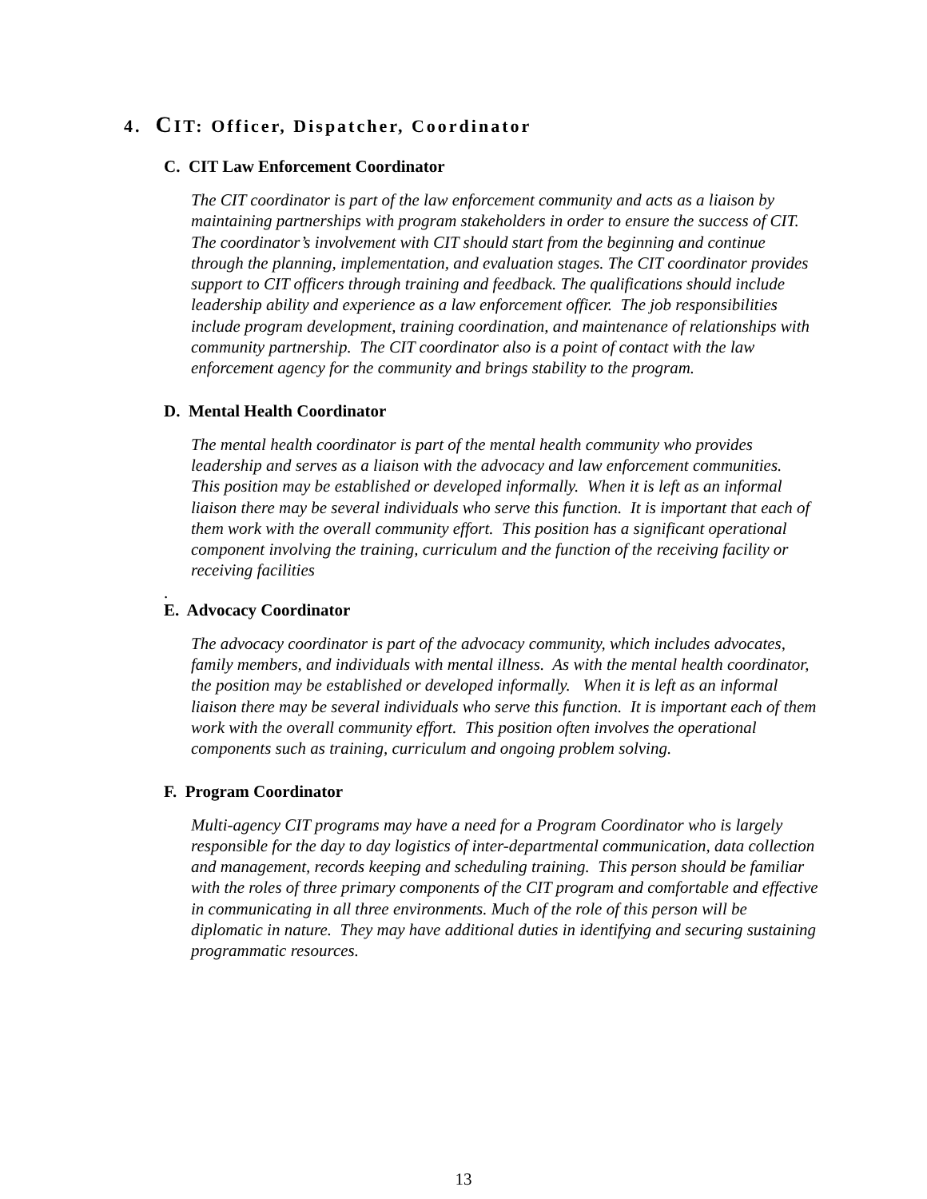4. CIT: Officer, Dispatcher, Coordinator
C. CIT Law Enforcement Coordinator
The CIT coordinator is part of the law enforcement community and acts as a liaison by maintaining partnerships with program stakeholders in order to ensure the success of CIT. The coordinator’s involvement with CIT should start from the beginning and continue through the planning, implementation, and evaluation stages. The CIT coordinator provides support to CIT officers through training and feedback. The qualifications should include leadership ability and experience as a law enforcement officer. The job responsibilities include program development, training coordination, and maintenance of relationships with community partnership. The CIT coordinator also is a point of contact with the law enforcement agency for the community and brings stability to the program.
D. Mental Health Coordinator
The mental health coordinator is part of the mental health community who provides leadership and serves as a liaison with the advocacy and law enforcement communities. This position may be established or developed informally. When it is left as an informal liaison there may be several individuals who serve this function. It is important that each of them work with the overall community effort. This position has a significant operational component involving the training, curriculum and the function of the receiving facility or receiving facilities
.
E. Advocacy Coordinator
The advocacy coordinator is part of the advocacy community, which includes advocates, family members, and individuals with mental illness. As with the mental health coordinator, the position may be established or developed informally. When it is left as an informal liaison there may be several individuals who serve this function. It is important each of them work with the overall community effort. This position often involves the operational components such as training, curriculum and ongoing problem solving.
F. Program Coordinator
Multi-agency CIT programs may have a need for a Program Coordinator who is largely responsible for the day to day logistics of inter-departmental communication, data collection and management, records keeping and scheduling training. This person should be familiar with the roles of three primary components of the CIT program and comfortable and effective in communicating in all three environments. Much of the role of this person will be diplomatic in nature. They may have additional duties in identifying and securing sustaining programmatic resources.
13